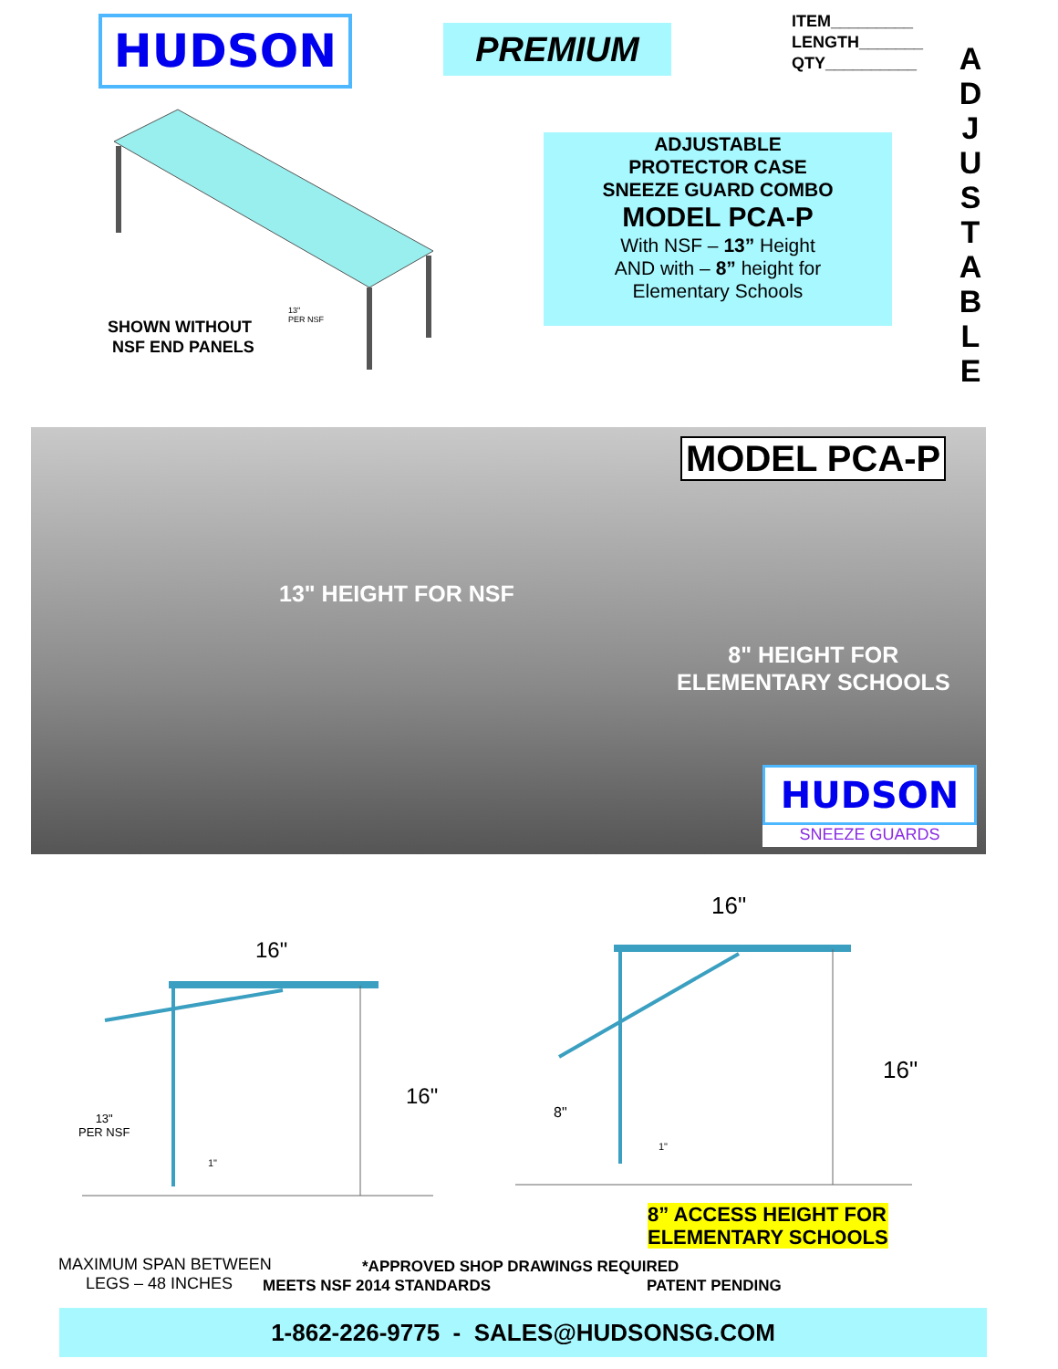HUDSON PREMIUM
ITEM_________
LENGTH_______
QTY__________
A
D
J
U
S
T
A
B
L
E
SHOWN WITHOUT
NSF END PANELS
13"
PER NSF
ADJUSTABLE
PROTECTOR CASE
SNEEZE GUARD COMBO
MODEL PCA-P
With NSF – 13” Height
AND with – 8” height for
Elementary Schools
MODEL PCA-P
13" HEIGHT FOR NSF
8" HEIGHT FOR
ELEMENTARY SCHOOLS
HUDSON
SNEEZE GUARDS
16"
16"
13"
PER NSF
1"
16"
16"
8"
1"
8” ACCESS HEIGHT FOR
ELEMENTARY SCHOOLS
MAXIMUM SPAN BETWEEN
LEGS – 48 INCHES
*APPROVED SHOP DRAWINGS REQUIRED
MEETS NSF 2014 STANDARDS PATENT PENDING
1-862-226-9775 - SALES@HUDSONSG.COM